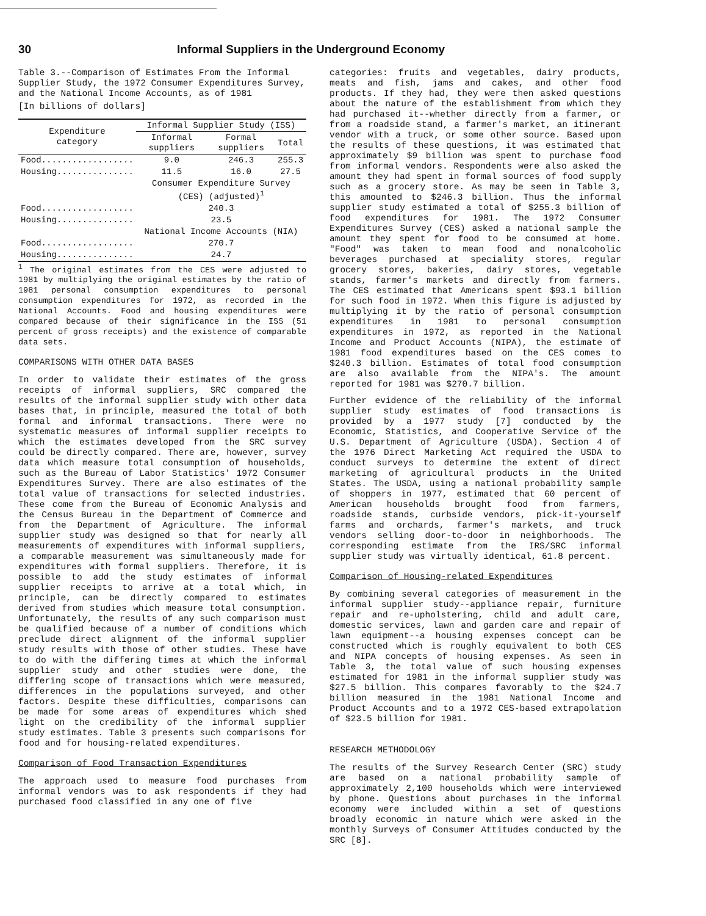30 Informal Suppliers in the Underground Economy
Table 3.--Comparison of Estimates From the Informal Supplier Study, the 1972 Consumer Expenditures Survey, and the National Income Accounts, as of 1981
[In billions of dollars]
| Expenditure category | Informal Supplier Study (ISS) | | |
| --- | --- | --- | --- |
| | Informal suppliers | Formal suppliers | Total |
| Food.................. | 9.0 | 246.3 | 255.3 |
| Housing............... | 11.5 | 16.0 | 27.5 |
| | Consumer Expenditure Survey (CES) (adjusted)<sup>1</sup> | | |
| Food.................. | 240.3 | | |
| Housing............... | 23.5 | | |
| | National Income Accounts (NIA) | | |
| Food.................. | 270.7 | | |
| Housing............... | 24.7 | | |
<sup>1</sup> The original estimates from the CES were adjusted to 1981 by multiplying the original estimates by the ratio of 1981 personal consumption expenditures to personal consumption expenditures for 1972, as recorded in the National Accounts. Food and housing expenditures were compared because of their significance in the ISS (51 percent of gross receipts) and the existence of comparable data sets.
COMPARISONS WITH OTHER DATA BASES
In order to validate their estimates of the gross receipts of informal suppliers, SRC compared the results of the informal supplier study with other data bases that, in principle, measured the total of both formal and informal transactions. There were no systematic measures of informal supplier receipts to which the estimates developed from the SRC survey could be directly compared. There are, however, survey data which measure total consumption of households, such as the Bureau of Labor Statistics' 1972 Consumer Expenditures Survey. There are also estimates of the total value of transactions for selected industries. These come from the Bureau of Economic Analysis and the Census Bureau in the Department of Commerce and from the Department of Agriculture. The informal supplier study was designed so that for nearly all measurements of expenditures with informal suppliers, a comparable measurement was simultaneously made for expenditures with formal suppliers. Therefore, it is possible to add the study estimates of informal supplier receipts to arrive at a total which, in principle, can be directly compared to estimates derived from studies which measure total consumption. Unfortunately, the results of any such comparison must be qualified because of a number of conditions which preclude direct alignment of the informal supplier study results with those of other studies. These have to do with the differing times at which the informal supplier study and other studies were done, the differing scope of transactions which were measured, differences in the populations surveyed, and other factors. Despite these difficulties, comparisons can be made for some areas of expenditures which shed light on the credibility of the informal supplier study estimates. Table 3 presents such comparisons for food and for housing-related expenditures.
Comparison of Food Transaction Expenditures
The approach used to measure food purchases from informal vendors was to ask respondents if they had purchased food classified in any one of five
categories: fruits and vegetables, dairy products, meats and fish, jams and cakes, and other food products. If they had, they were then asked questions about the nature of the establishment from which they had purchased it--whether directly from a farmer, or from a roadside stand, a farmer's market, an itinerant vendor with a truck, or some other source. Based upon the results of these questions, it was estimated that approximately $9 billion was spent to purchase food from informal vendors. Respondents were also asked the amount they had spent in formal sources of food supply such as a grocery store. As may be seen in Table 3, this amounted to $246.3 billion. Thus the informal supplier study estimated a total of $255.3 billion of food expenditures for 1981. The 1972 Consumer Expenditures Survey (CES) asked a national sample the amount they spent for food to be consumed at home. "Food" was taken to mean food and nonalcoholic beverages purchased at speciality stores, regular grocery stores, bakeries, dairy stores, vegetable stands, farmer's markets and directly from farmers. The CES estimated that Americans spent $93.1 billion for such food in 1972. When this figure is adjusted by multiplying it by the ratio of personal consumption expenditures in 1981 to personal consumption expenditures in 1972, as reported in the National Income and Product Accounts (NIPA), the estimate of 1981 food expenditures based on the CES comes to $240.3 billion. Estimates of total food consumption are also available from the NIPA's. The amount reported for 1981 was $270.7 billion.
Further evidence of the reliability of the informal supplier study estimates of food transactions is provided by a 1977 study [7] conducted by the Economic, Statistics, and Cooperative Service of the U.S. Department of Agriculture (USDA). Section 4 of the 1976 Direct Marketing Act required the USDA to conduct surveys to determine the extent of direct marketing of agricultural products in the United States. The USDA, using a national probability sample of shoppers in 1977, estimated that 60 percent of American households brought food from farmers, roadside stands, curbside vendors, pick-it-yourself farms and orchards, farmer's markets, and truck vendors selling door-to-door in neighborhoods. The corresponding estimate from the IRS/SRC informal supplier study was virtually identical, 61.8 percent.
Comparison of Housing-related Expenditures
By combining several categories of measurement in the informal supplier study--appliance repair, furniture repair and re-upholstering, child and adult care, domestic services, lawn and garden care and repair of lawn equipment--a housing expenses concept can be constructed which is roughly equivalent to both CES and NIPA concepts of housing expenses. As seen in Table 3, the total value of such housing expenses estimated for 1981 in the informal supplier study was $27.5 billion. This compares favorably to the $24.7 billion measured in the 1981 National Income and Product Accounts and to a 1972 CES-based extrapolation of $23.5 billion for 1981.
RESEARCH METHODOLOGY
The results of the Survey Research Center (SRC) study are based on a national probability sample of approximately 2,100 households which were interviewed by phone. Questions about purchases in the informal economy were included within a set of questions broadly economic in nature which were asked in the monthly Surveys of Consumer Attitudes conducted by the SRC [8].